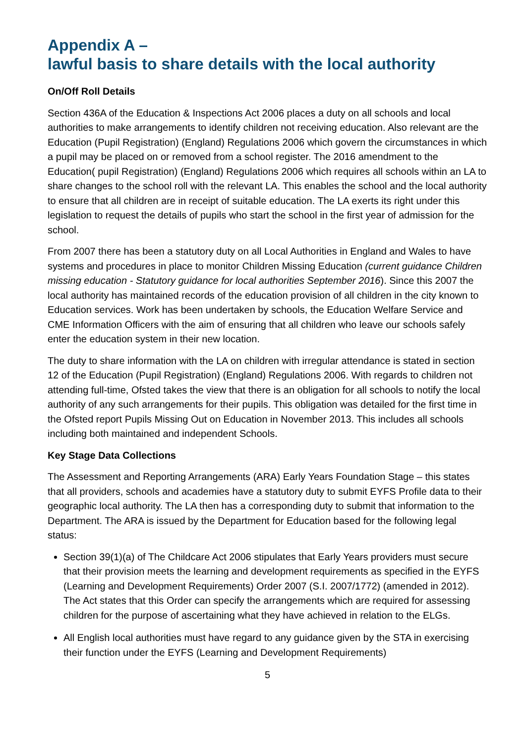Appendix A –
lawful basis to share details with the local authority
On/Off Roll Details
Section 436A of the Education & Inspections Act 2006 places a duty on all schools and local authorities to make arrangements to identify children not receiving education. Also relevant are the Education (Pupil Registration) (England) Regulations 2006 which govern the circumstances in which a pupil may be placed on or removed from a school register. The 2016 amendment to the Education( pupil Registration) (England) Regulations 2006 which requires all schools within an LA to share changes to the school roll with the relevant LA. This enables the school and the local authority to ensure that all children are in receipt of suitable education. The LA exerts its right under this legislation to request the details of pupils who start the school in the first year of admission for the school.
From 2007 there has been a statutory duty on all Local Authorities in England and Wales to have systems and procedures in place to monitor Children Missing Education (current guidance Children missing education - Statutory guidance for local authorities September 2016). Since this 2007 the local authority has maintained records of the education provision of all children in the city known to Education services. Work has been undertaken by schools, the Education Welfare Service and CME Information Officers with the aim of ensuring that all children who leave our schools safely enter the education system in their new location.
The duty to share information with the LA on children with irregular attendance is stated in section 12 of the Education (Pupil Registration) (England) Regulations 2006. With regards to children not attending full-time, Ofsted takes the view that there is an obligation for all schools to notify the local authority of any such arrangements for their pupils. This obligation was detailed for the first time in the Ofsted report Pupils Missing Out on Education in November 2013. This includes all schools including both maintained and independent Schools.
Key Stage Data Collections
The Assessment and Reporting Arrangements (ARA) Early Years Foundation Stage – this states that all providers, schools and academies have a statutory duty to submit EYFS Profile data to their geographic local authority. The LA then has a corresponding duty to submit that information to the Department. The ARA is issued by the Department for Education based for the following legal status:
Section 39(1)(a) of The Childcare Act 2006 stipulates that Early Years providers must secure that their provision meets the learning and development requirements as specified in the EYFS (Learning and Development Requirements) Order 2007 (S.I. 2007/1772) (amended in 2012). The Act states that this Order can specify the arrangements which are required for assessing children for the purpose of ascertaining what they have achieved in relation to the ELGs.
All English local authorities must have regard to any guidance given by the STA in exercising their function under the EYFS (Learning and Development Requirements)
5